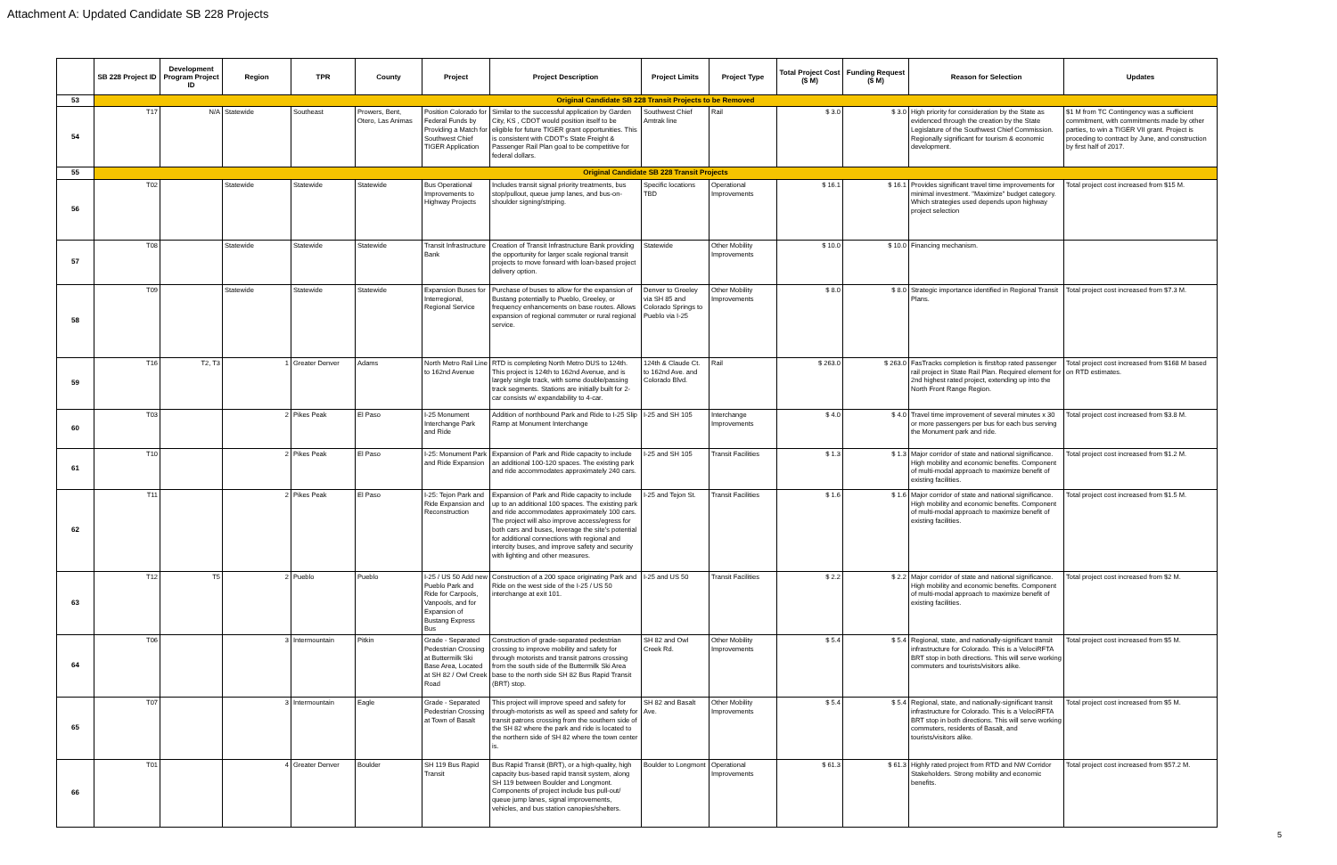Attachment A: Updated Candidate SB 228 Projects
| | SB 228 Project ID | Development Program Project ID | Region | TPR | County | Project | Project Description | Project Limits | Project Type | Total Project Cost ($ M) | Funding Request ($ M) | Reason for Selection | Updates |
| --- | --- | --- | --- | --- | --- | --- | --- | --- | --- | --- | --- | --- | --- |
| 53 | Original Candidate SB 228 Transit Projects to be Removed | | | | | | | | | | | | |
| 54 | T17 | N/A | Statewide | Southeast | Prowers, Bent, Otero, Las Animas | Position Colorado for Federal Funds by Providing a Match for Southwest Chief TIGER Application | Similar to the successful application by Garden City, KS , CDOT would position itself to be eligible for future TIGER grant opportunities. This is consistent with CDOT's State Freight & Passenger Rail Plan goal to be competitive for federal dollars. | Southwest Chief Amtrak line | Rail | $ 3.0 | $ 3.0 | High priority for consideration by the State as evidenced through the creation by the State Legislature of the Southwest Chief Commission. Regionally significant for tourism & economic development. | $1 M from TC Contingency was a sufficient commitment, with commitments made by other parties, to win a TIGER VII grant. Project is proceding to contract by June, and construction by first half of 2017. |
| 55 | Original Candidate SB 228 Transit Projects | | | | | | | | | | | | |
| 56 | T02 | | Statewide | Statewide | Statewide | Bus Operational Improvements to Highway Projects | Includes transit signal priority treatments, bus stop/pullout, queue jump lanes, and bus-on-shoulder signing/striping. | Specific locations TBD | Operational Improvements | $ 16.1 | $ 16.1 | Provides significant travel time improvements for minimal investment. "Maximize" budget category. Which strategies used depends upon highway project selection | Total project cost increased from $15 M. |
| 57 | T08 | | Statewide | Statewide | Statewide | Transit Infrastructure Bank | Creation of Transit Infrastructure Bank providing the opportunity for larger scale regional transit projects to move forward with loan-based project delivery option. | Statewide | Other Mobility Improvements | $ 10.0 | $ 10.0 | Financing mechanism. | |
| 58 | T09 | | Statewide | Statewide | Statewide | Expansion Buses for Interregional, Regional Service | Purchase of buses to allow for the expansion of Bustang potentially to Pueblo, Greeley, or frequency enhancements on base routes. Allows expansion of regional commuter or rural regional service. | Denver to Greeley via SH 85 and Colorado Springs to Pueblo via I-25 | Other Mobility Improvements | $ 8.0 | $ 8.0 | Strategic importance identified in Regional Transit Plans. | Total project cost increased from $7.3 M. |
| 59 | T16 | T2, T3 | 1 | Greater Denver | Adams | North Metro Rail Line to 162nd Avenue | RTD is completing North Metro DUS to 124th. This project is 124th to 162nd Avenue, and is largely single track, with some double/passing track segments. Stations are initially built for 2-car consists w/ expandability to 4-car. | 124th & Claude Ct. to 162nd Ave. and Colorado Blvd. | Rail | $ 263.0 | $ 263.0 | FasTracks completion is first/top rated passenger rail project in State Rail Plan. Required element for 2nd highest rated project, extending up into the North Front Range Region. | Total project cost increased from $168 M based on RTD estimates. |
| 60 | T03 | | 2 | Pikes Peak | El Paso | I-25 Monument Interchange Park and Ride | Addition of northbound Park and Ride to I-25 Slip Ramp at Monument Interchange | I-25 and SH 105 | Interchange Improvements | $ 4.0 | $ 4.0 | Travel time improvement of several minutes x 30 or more passengers per bus for each bus serving the Monument park and ride. | Total project cost increased from $3.8 M. |
| 61 | T10 | | 2 | Pikes Peak | El Paso | I-25: Monument Park and Ride Expansion | Expansion of Park and Ride capacity to include an additional 100-120 spaces. The existing park and ride accommodates approximately 240 cars. | I-25 and SH 105 | Transit Facilities | $ 1.3 | $ 1.3 | Major corridor of state and national significance. High mobility and economic benefits. Component of multi-modal approach to maximize benefit of existing facilities. | Total project cost increased from $1.2 M. |
| 62 | T11 | | 2 | Pikes Peak | El Paso | I-25: Tejon Park and Ride Expansion and Reconstruction | Expansion of Park and Ride capacity to include up to an additional 100 spaces. The existing park and ride accommodates approximately 100 cars. The project will also improve access/egress for both cars and buses, leverage the site's potential for additional connections with regional and intercity buses, and improve safety and security with lighting and other measures. | I-25 and Tejon St. | Transit Facilities | $ 1.6 | $ 1.6 | Major corridor of state and national significance. High mobility and economic benefits. Component of multi-modal approach to maximize benefit of existing facilities. | Total project cost increased from $1.5 M. |
| 63 | T12 | T5 | 2 | Pueblo | Pueblo | I-25 / US 50 Add new Pueblo Park and Ride for Carpools, Vanpools, and for Expansion of Bustang Express Bus | Construction of a 200 space originating Park and Ride on the west side of the I-25 / US 50 interchange at exit 101. | I-25 and US 50 | Transit Facilities | $ 2.2 | $ 2.2 | Major corridor of state and national significance. High mobility and economic benefits. Component of multi-modal approach to maximize benefit of existing facilities. | Total project cost increased from $2 M. |
| 64 | T06 | | 3 | Intermountain | Pitkin | Grade - Separated Pedestrian Crossing at Buttermilk Ski Base Area, Located at SH 82 / Owl Creek Road | Construction of grade-separated pedestrian crossing to improve mobility and safety for through motorists and transit patrons crossing from the south side of the Buttermilk Ski Area base to the north side SH 82 Bus Rapid Transit (BRT) stop. | SH 82 and Owl Creek Rd. | Other Mobility Improvements | $ 5.4 | $ 5.4 | Regional, state, and nationally-significant transit infrastructure for Colorado. This is a VelociRFTA BRT stop in both directions. This will serve working commuters and tourists/visitors alike. | Total project cost increased from $5 M. |
| 65 | T07 | | 3 | Intermountain | Eagle | Grade - Separated Pedestrian Crossing at Town of Basalt | This project will improve speed and safety for through-motorists as well as speed and safety for transit patrons crossing from the southern side of the SH 82 where the park and ride is located to the northern side of SH 82 where the town center is. | SH 82 and Basalt Ave. | Other Mobility Improvements | $ 5.4 | $ 5.4 | Regional, state, and nationally-significant transit infrastructure for Colorado. This is a VelociRFTA BRT stop in both directions. This will serve working commuters, residents of Basalt, and tourists/visitors alike. | Total project cost increased from $5 M. |
| 66 | T01 | | 4 | Greater Denver | Boulder | SH 119 Bus Rapid Transit | Bus Rapid Transit (BRT), or a high-quality, high capacity bus-based rapid transit system, along SH 119 between Boulder and Longmont. Components of project include bus pull-out/ queue jump lanes, signal improvements, vehicles, and bus station canopies/shelters. | Boulder to Longmont | Operational Improvements | $ 61.3 | $ 61.3 | Highly rated project from RTD and NW Corridor Stakeholders. Strong mobility and economic benefits. | Total project cost increased from $57.2 M. |
5